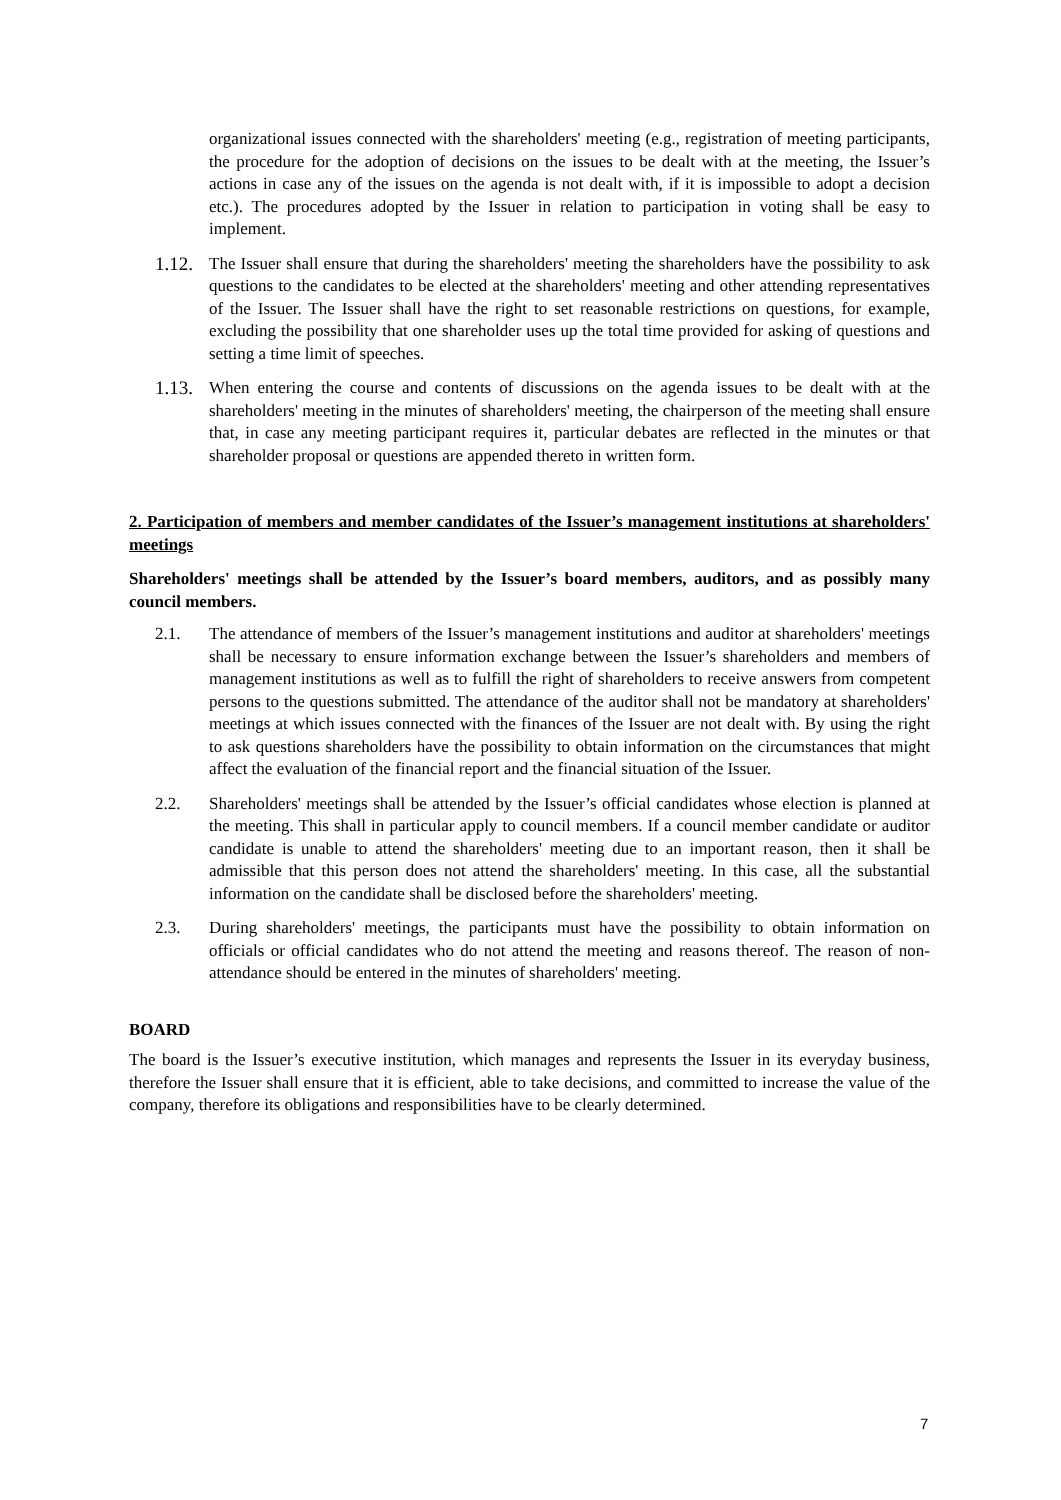organizational issues connected with the shareholders' meeting (e.g., registration of meeting participants, the procedure for the adoption of decisions on the issues to be dealt with at the meeting, the Issuer’s actions in case any of the issues on the agenda is not dealt with, if it is impossible to adopt a decision etc.). The procedures adopted by the Issuer in relation to participation in voting shall be easy to implement.
1.12. The Issuer shall ensure that during the shareholders' meeting the shareholders have the possibility to ask questions to the candidates to be elected at the shareholders' meeting and other attending representatives of the Issuer. The Issuer shall have the right to set reasonable restrictions on questions, for example, excluding the possibility that one shareholder uses up the total time provided for asking of questions and setting a time limit of speeches.
1.13. When entering the course and contents of discussions on the agenda issues to be dealt with at the shareholders' meeting in the minutes of shareholders' meeting, the chairperson of the meeting shall ensure that, in case any meeting participant requires it, particular debates are reflected in the minutes or that shareholder proposal or questions are appended thereto in written form.
2. Participation of members and member candidates of the Issuer’s management institutions at shareholders' meetings
Shareholders' meetings shall be attended by the Issuer’s board members, auditors, and as possibly many council members.
2.1. The attendance of members of the Issuer’s management institutions and auditor at shareholders' meetings shall be necessary to ensure information exchange between the Issuer’s shareholders and members of management institutions as well as to fulfill the right of shareholders to receive answers from competent persons to the questions submitted. The attendance of the auditor shall not be mandatory at shareholders' meetings at which issues connected with the finances of the Issuer are not dealt with. By using the right to ask questions shareholders have the possibility to obtain information on the circumstances that might affect the evaluation of the financial report and the financial situation of the Issuer.
2.2. Shareholders' meetings shall be attended by the Issuer’s official candidates whose election is planned at the meeting. This shall in particular apply to council members. If a council member candidate or auditor candidate is unable to attend the shareholders' meeting due to an important reason, then it shall be admissible that this person does not attend the shareholders' meeting. In this case, all the substantial information on the candidate shall be disclosed before the shareholders' meeting.
2.3. During shareholders' meetings, the participants must have the possibility to obtain information on officials or official candidates who do not attend the meeting and reasons thereof. The reason of non-attendance should be entered in the minutes of shareholders' meeting.
BOARD
The board is the Issuer’s executive institution, which manages and represents the Issuer in its everyday business, therefore the Issuer shall ensure that it is efficient, able to take decisions, and committed to increase the value of the company, therefore its obligations and responsibilities have to be clearly determined.
7